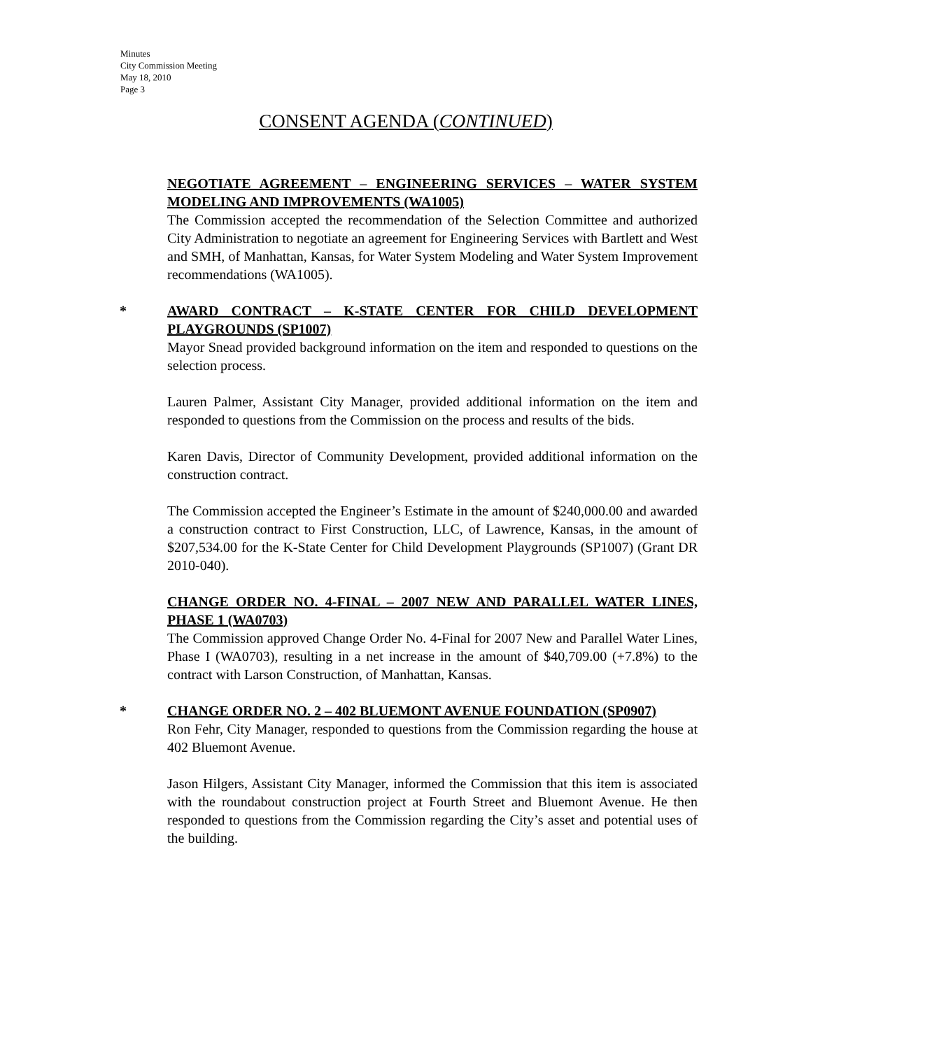Minutes
City Commission Meeting
May 18, 2010
Page 3
CONSENT AGENDA (CONTINUED)
NEGOTIATE AGREEMENT – ENGINEERING SERVICES – WATER SYSTEM MODELING AND IMPROVEMENTS (WA1005)
The Commission accepted the recommendation of the Selection Committee and authorized City Administration to negotiate an agreement for Engineering Services with Bartlett and West and SMH, of Manhattan, Kansas, for Water System Modeling and Water System Improvement recommendations (WA1005).
*
AWARD CONTRACT – K-STATE CENTER FOR CHILD DEVELOPMENT PLAYGROUNDS (SP1007)
Mayor Snead provided background information on the item and responded to questions on the selection process.
Lauren Palmer, Assistant City Manager, provided additional information on the item and responded to questions from the Commission on the process and results of the bids.
Karen Davis, Director of Community Development, provided additional information on the construction contract.
The Commission accepted the Engineer’s Estimate in the amount of $240,000.00 and awarded a construction contract to First Construction, LLC, of Lawrence, Kansas, in the amount of $207,534.00 for the K-State Center for Child Development Playgrounds (SP1007) (Grant DR 2010-040).
CHANGE ORDER NO. 4-FINAL – 2007 NEW AND PARALLEL WATER LINES, PHASE 1 (WA0703)
The Commission approved Change Order No. 4-Final for 2007 New and Parallel Water Lines, Phase I (WA0703), resulting in a net increase in the amount of $40,709.00 (+7.8%) to the contract with Larson Construction, of Manhattan, Kansas.
*
CHANGE ORDER NO. 2 – 402 BLUEMONT AVENUE FOUNDATION (SP0907)
Ron Fehr, City Manager, responded to questions from the Commission regarding the house at 402 Bluemont Avenue.
Jason Hilgers, Assistant City Manager, informed the Commission that this item is associated with the roundabout construction project at Fourth Street and Bluemont Avenue. He then responded to questions from the Commission regarding the City’s asset and potential uses of the building.